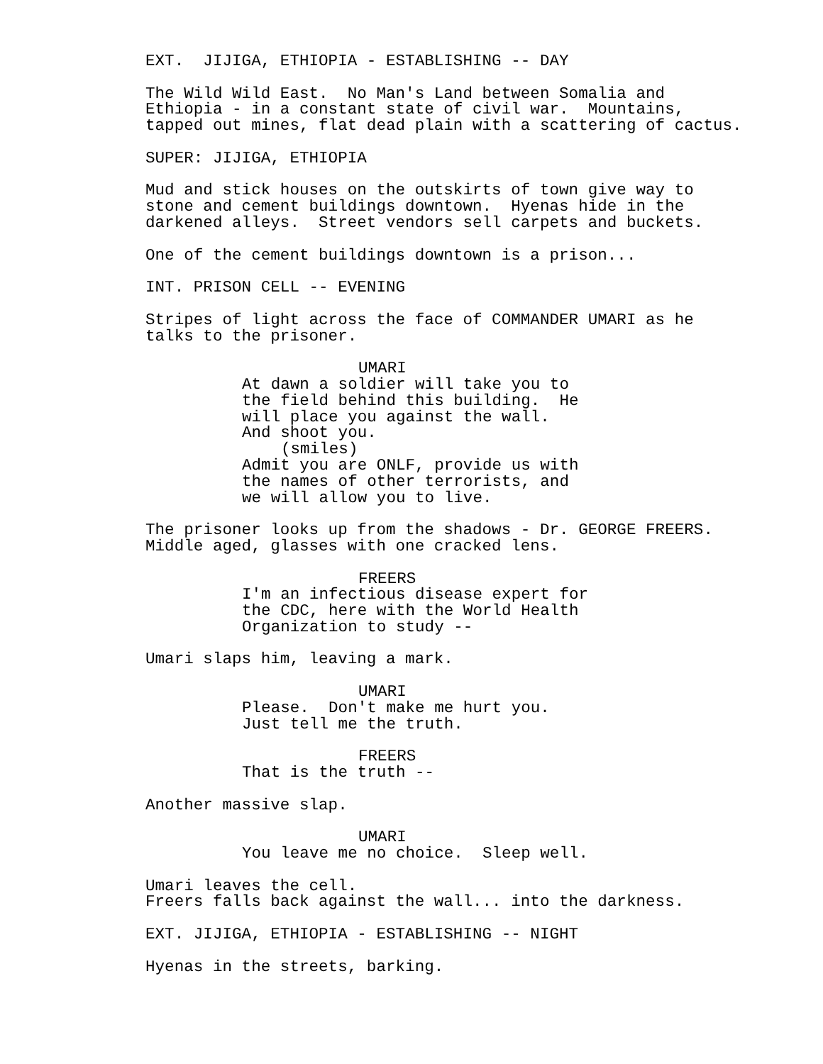EXT. JIJIGA, ETHIOPIA - ESTABLISHING -- DAY
The Wild Wild East. No Man's Land between Somalia and Ethiopia - in a constant state of civil war. Mountains, tapped out mines, flat dead plain with a scattering of cactus.
SUPER: JIJIGA, ETHIOPIA
Mud and stick houses on the outskirts of town give way to stone and cement buildings downtown. Hyenas hide in the darkened alleys. Street vendors sell carpets and buckets.
One of the cement buildings downtown is a prison...
INT. PRISON CELL -- EVENING
Stripes of light across the face of COMMANDER UMARI as he talks to the prisoner.
UMARI
At dawn a soldier will take you to the field behind this building. He will place you against the wall. And shoot you.
(smiles)
Admit you are ONLF, provide us with the names of other terrorists, and we will allow you to live.
The prisoner looks up from the shadows - Dr. GEORGE FREERS. Middle aged, glasses with one cracked lens.
FREERS
I'm an infectious disease expert for the CDC, here with the World Health Organization to study --
Umari slaps him, leaving a mark.
UMARI
Please. Don't make me hurt you. Just tell me the truth.
FREERS
That is the truth --
Another massive slap.
UMARI
You leave me no choice. Sleep well.
Umari leaves the cell. Freers falls back against the wall... into the darkness.
EXT. JIJIGA, ETHIOPIA - ESTABLISHING -- NIGHT
Hyenas in the streets, barking.